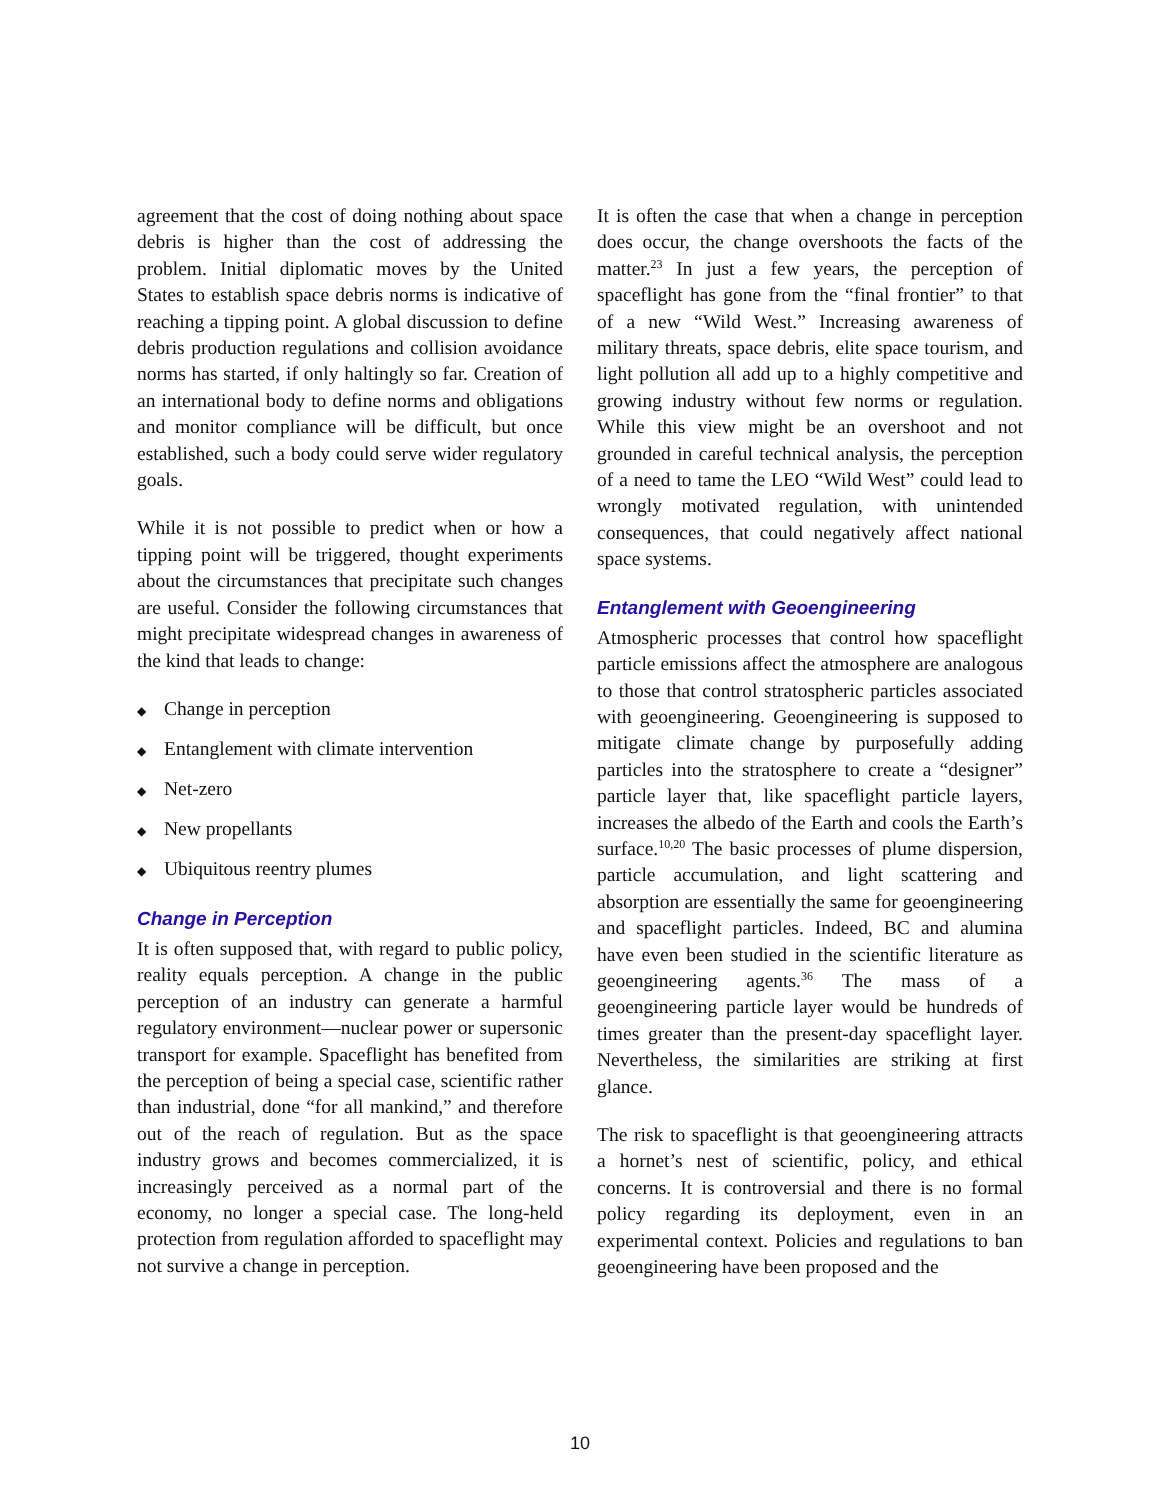agreement that the cost of doing nothing about space debris is higher than the cost of addressing the problem. Initial diplomatic moves by the United States to establish space debris norms is indicative of reaching a tipping point. A global discussion to define debris production regulations and collision avoidance norms has started, if only haltingly so far. Creation of an international body to define norms and obligations and monitor compliance will be difficult, but once established, such a body could serve wider regulatory goals.
While it is not possible to predict when or how a tipping point will be triggered, thought experiments about the circumstances that precipitate such changes are useful. Consider the following circumstances that might precipitate widespread changes in awareness of the kind that leads to change:
◆ Change in perception
◆ Entanglement with climate intervention
◆ Net-zero
◆ New propellants
◆ Ubiquitous reentry plumes
Change in Perception
It is often supposed that, with regard to public policy, reality equals perception. A change in the public perception of an industry can generate a harmful regulatory environment—nuclear power or supersonic transport for example. Spaceflight has benefited from the perception of being a special case, scientific rather than industrial, done “for all mankind,” and therefore out of the reach of regulation. But as the space industry grows and becomes commercialized, it is increasingly perceived as a normal part of the economy, no longer a special case. The long-held protection from regulation afforded to spaceflight may not survive a change in perception.
It is often the case that when a change in perception does occur, the change overshoots the facts of the matter.<sup>23</sup> In just a few years, the perception of spaceflight has gone from the “final frontier” to that of a new “Wild West.” Increasing awareness of military threats, space debris, elite space tourism, and light pollution all add up to a highly competitive and growing industry without few norms or regulation. While this view might be an overshoot and not grounded in careful technical analysis, the perception of a need to tame the LEO “Wild West” could lead to wrongly motivated regulation, with unintended consequences, that could negatively affect national space systems.
Entanglement with Geoengineering
Atmospheric processes that control how spaceflight particle emissions affect the atmosphere are analogous to those that control stratospheric particles associated with geoengineering. Geoengineering is supposed to mitigate climate change by purposefully adding particles into the stratosphere to create a “designer” particle layer that, like spaceflight particle layers, increases the albedo of the Earth and cools the Earth’s surface.<sup>10,20</sup> The basic processes of plume dispersion, particle accumulation, and light scattering and absorption are essentially the same for geoengineering and spaceflight particles. Indeed, BC and alumina have even been studied in the scientific literature as geoengineering agents.<sup>36</sup> The mass of a geoengineering particle layer would be hundreds of times greater than the present-day spaceflight layer. Nevertheless, the similarities are striking at first glance.
The risk to spaceflight is that geoengineering attracts a hornet’s nest of scientific, policy, and ethical concerns. It is controversial and there is no formal policy regarding its deployment, even in an experimental context. Policies and regulations to ban geoengineering have been proposed and the
10